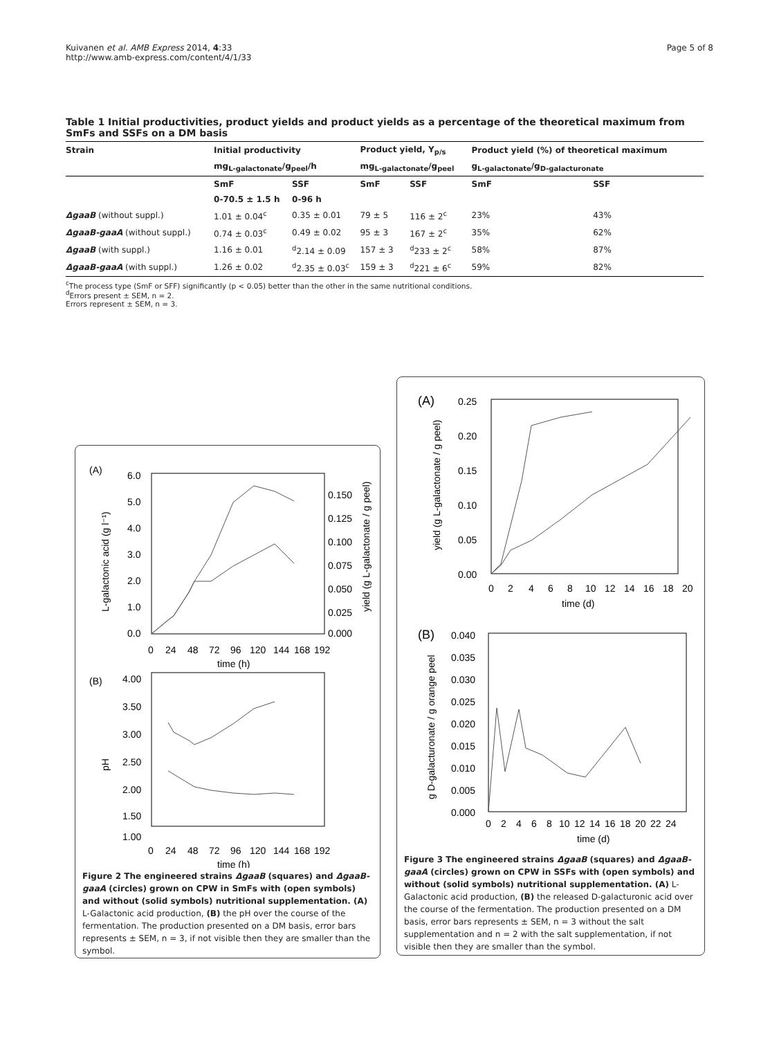Kuivanen et al. AMB Express 2014, 4:33
http://www.amb-express.com/content/4/1/33
Page 5 of 8
Table 1 Initial productivities, product yields and product yields as a percentage of the theoretical maximum from SmFs and SSFs on a DM basis
| Strain | Initial productivity | | Product yield, Y<sub>p/s</sub> | | Product yield (%) of theoretical maximum | |
| --- | --- | --- | --- | --- | --- | --- |
| | mg<sub>L-galactonate</sub>/g<sub>peel</sub>/h | | mg<sub>L-galactonate</sub>/g<sub>peel</sub> | | g<sub>L-galactonate</sub>/g<sub>D-galacturonate</sub> | |
| | SmF | SSF | SmF | SSF | SmF | SSF |
| | 0-70.5 ± 1.5 h | 0-96 h | | | | |
| ΔgaaB (without suppl.) | 1.01 ± 0.04<sup>c</sup> | 0.35 ± 0.01 | 79 ± 5 | 116 ± 2<sup>c</sup> | 23% | 43% |
| ΔgaaB-gaaA (without suppl.) | 0.74 ± 0.03<sup>c</sup> | 0.49 ± 0.02 | 95 ± 3 | 167 ± 2<sup>c</sup> | 35% | 62% |
| ΔgaaB (with suppl.) | 1.16 ± 0.01 | <sup>d</sup> 2.14 ± 0.09 | 157 ± 3 | <sup>d</sup> 233 ± 2<sup>c</sup> | 58% | 87% |
| ΔgaaB-gaaA (with suppl.) | 1.26 ± 0.02 | <sup>d</sup> 2.35 ± 0.03<sup>c</sup> | 159 ± 3 | <sup>d</sup> 221 ± 6<sup>c</sup> | 59% | 82% |
<sup>c</sup> The process type (SmF or SFF) significantly (p < 0.05) better than the other in the same nutritional conditions.
<sup>d</sup> Errors present ± SEM, n = 2.
Errors represent ± SEM, n = 3.
(A)
6.0
5.0
4.0
3.0
2.0
1.0
0.0
0.150
0.125
0.100
0.075
0.050
0.025
0.000
0
24
48
72
96
120
144
168
192
time (h)
L-galactonic acid (g l⁻¹)
yield (g L-galactonate / g peel)
(B)
4.00
3.50
3.00
2.50
2.00
1.50
1.00
0
24
48
72
96
120
144
168
192
time (h)
pH
Figure 2 The engineered strains ΔgaaB (squares) and ΔgaaB-gaaA (circles) grown on CPW in SmFs with (open symbols) and without (solid symbols) nutritional supplementation. (A) L-Galactonic acid production, (B) the pH over the course of the fermentation. The production presented on a DM basis, error bars represents ± SEM, n = 3, if not visible then they are smaller than the symbol.
(A)
0.25
0.20
0.15
0.10
0.05
0.00
0
2
4
6
8
10
12
14
16
18
20
time (d)
yield (g L-galactonate / g peel)
(B)
0.040
0.035
0.030
0.025
0.020
0.015
0.010
0.005
0.000
0
2
4
6
8
10
12
14
16
18
20
22
24
time (d)
g D-galacturonate / g orange peel
Figure 3 The engineered strains ΔgaaB (squares) and ΔgaaB-gaaA (circles) grown on CPW in SSFs with (open symbols) and without (solid symbols) nutritional supplementation. (A) L-Galactonic acid production, (B) the released D-galacturonic acid over the course of the fermentation. The production presented on a DM basis, error bars represents ± SEM, n = 3 without the salt supplementation and n = 2 with the salt supplementation, if not visible then they are smaller than the symbol.